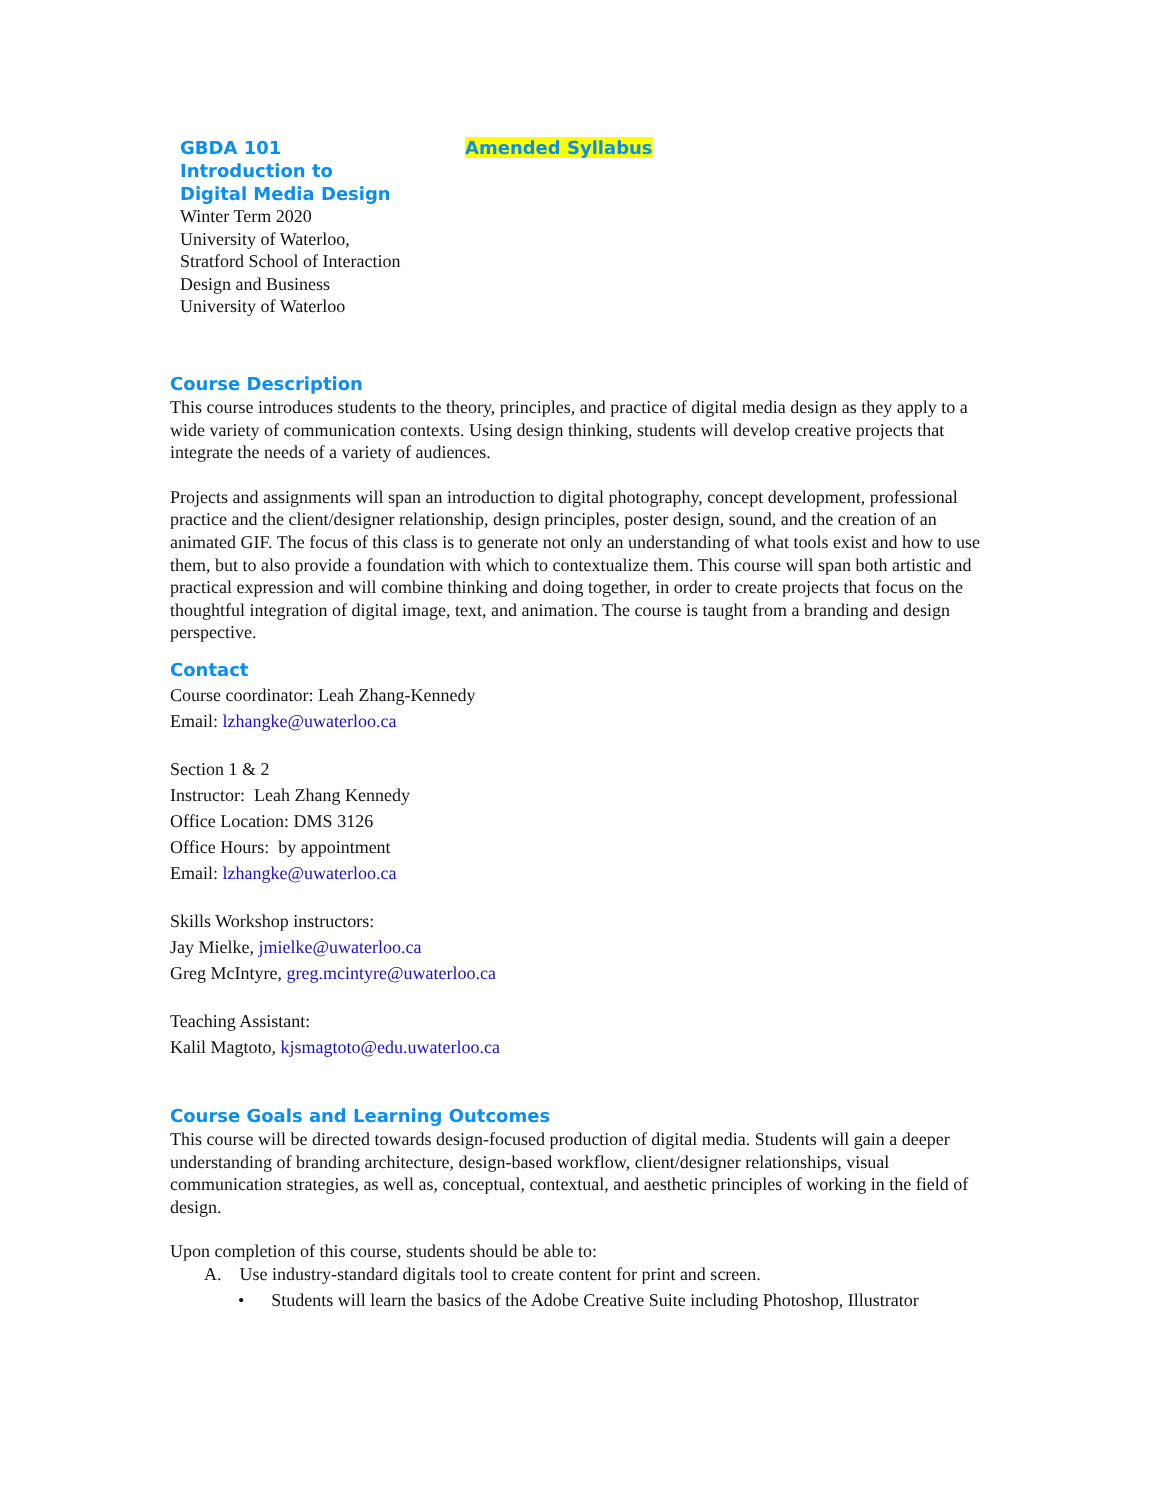GBDA 101
Introduction to
Digital Media Design
Winter Term 2020
University of Waterloo,
Stratford School of Interaction
Design and Business
University of Waterloo
Amended Syllabus
Course Description
This course introduces students to the theory, principles, and practice of digital media design as they apply to a wide variety of communication contexts. Using design thinking, students will develop creative projects that integrate the needs of a variety of audiences.
Projects and assignments will span an introduction to digital photography, concept development, professional practice and the client/designer relationship, design principles, poster design, sound, and the creation of an animated GIF. The focus of this class is to generate not only an understanding of what tools exist and how to use them, but to also provide a foundation with which to contextualize them. This course will span both artistic and practical expression and will combine thinking and doing together, in order to create projects that focus on the thoughtful integration of digital image, text, and animation. The course is taught from a branding and design perspective.
Contact
Course coordinator: Leah Zhang-Kennedy
Email: lzhangke@uwaterloo.ca
Section 1 & 2
Instructor: Leah Zhang Kennedy
Office Location: DMS 3126
Office Hours: by appointment
Email: lzhangke@uwaterloo.ca
Skills Workshop instructors:
Jay Mielke, jmielke@uwaterloo.ca
Greg McIntyre, greg.mcintyre@uwaterloo.ca
Teaching Assistant:
Kalil Magtoto, kjsmagtoto@edu.uwaterloo.ca
Course Goals and Learning Outcomes
This course will be directed towards design-focused production of digital media. Students will gain a deeper understanding of branding architecture, design-based workflow, client/designer relationships, visual communication strategies, as well as, conceptual, contextual, and aesthetic principles of working in the field of design.
Upon completion of this course, students should be able to:
A. Use industry-standard digitals tool to create content for print and screen.
• Students will learn the basics of the Adobe Creative Suite including Photoshop, Illustrator